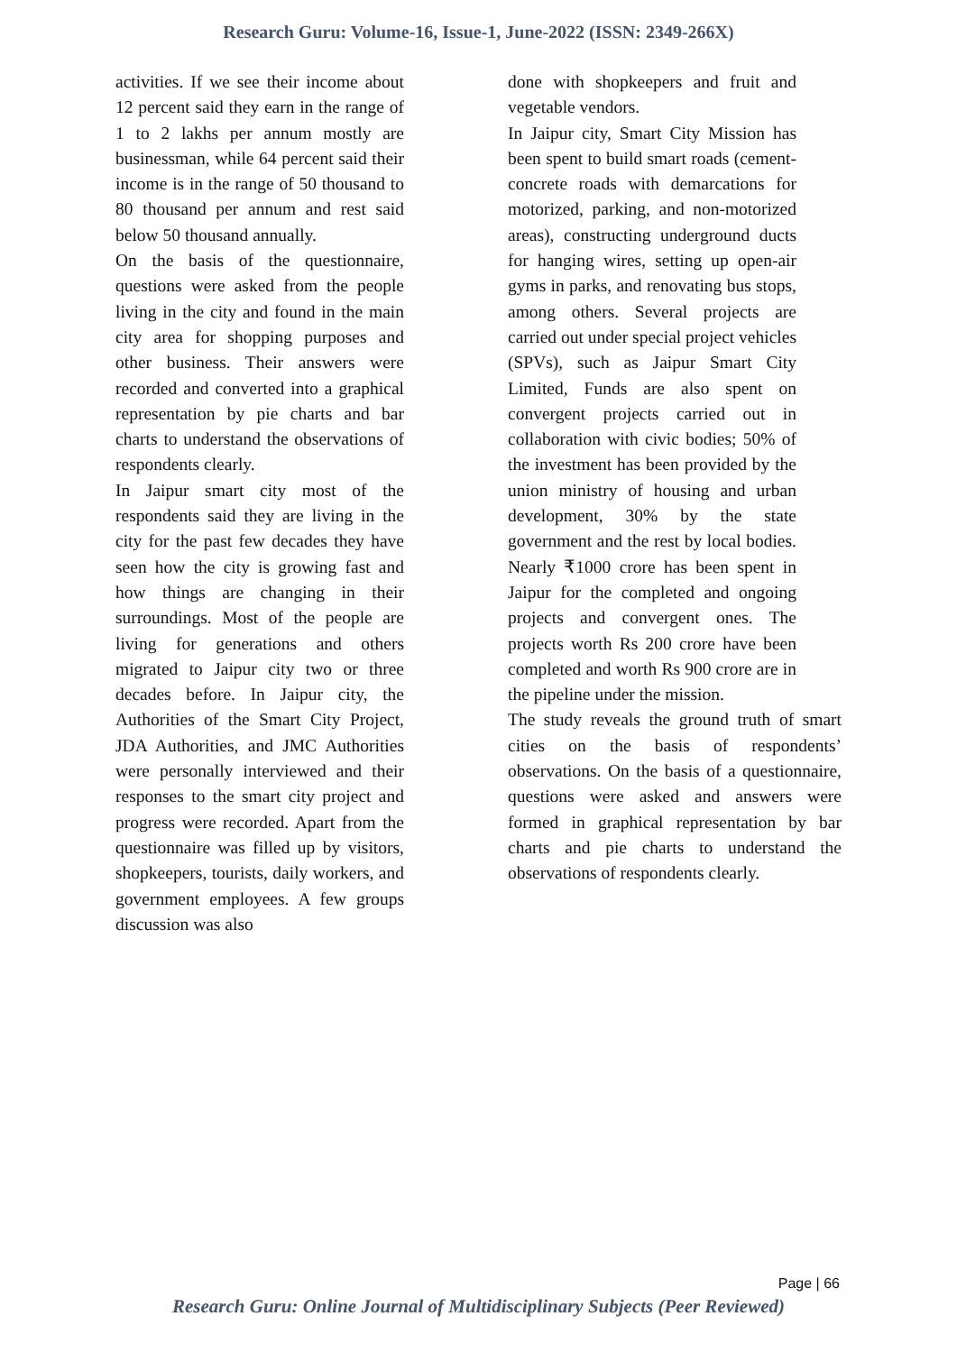Research Guru: Volume-16, Issue-1, June-2022 (ISSN: 2349-266X)
activities. If we see their income about 12 percent said they earn in the range of 1 to 2 lakhs per annum mostly are businessman, while 64 percent said their income is in the range of 50 thousand to 80 thousand per annum and rest said below 50 thousand annually.
On the basis of the questionnaire, questions were asked from the people living in the city and found in the main city area for shopping purposes and other business. Their answers were recorded and converted into a graphical representation by pie charts and bar charts to understand the observations of respondents clearly.
In Jaipur smart city most of the respondents said they are living in the city for the past few decades they have seen how the city is growing fast and how things are changing in their surroundings. Most of the people are living for generations and others migrated to Jaipur city two or three decades before. In Jaipur city, the Authorities of the Smart City Project, JDA Authorities, and JMC Authorities were personally interviewed and their responses to the smart city project and progress were recorded. Apart from the questionnaire was filled up by visitors, shopkeepers, tourists, daily workers, and government employees. A few groups discussion was also
done with shopkeepers and fruit and vegetable vendors.
In Jaipur city, Smart City Mission has been spent to build smart roads (cement-concrete roads with demarcations for motorized, parking, and non-motorized areas), constructing underground ducts for hanging wires, setting up open-air gyms in parks, and renovating bus stops, among others. Several projects are carried out under special project vehicles (SPVs), such as Jaipur Smart City Limited, Funds are also spent on convergent projects carried out in collaboration with civic bodies; 50% of the investment has been provided by the union ministry of housing and urban development, 30% by the state government and the rest by local bodies. Nearly ₹1000 crore has been spent in Jaipur for the completed and ongoing projects and convergent ones. The projects worth Rs 200 crore have been completed and worth Rs 900 crore are in the pipeline under the mission.
The study reveals the ground truth of smart cities on the basis of respondents’ observations. On the basis of a questionnaire, questions were asked and answers were formed in graphical representation by bar charts and pie charts to understand the observations of respondents clearly.
Page | 66
Research Guru: Online Journal of Multidisciplinary Subjects (Peer Reviewed)